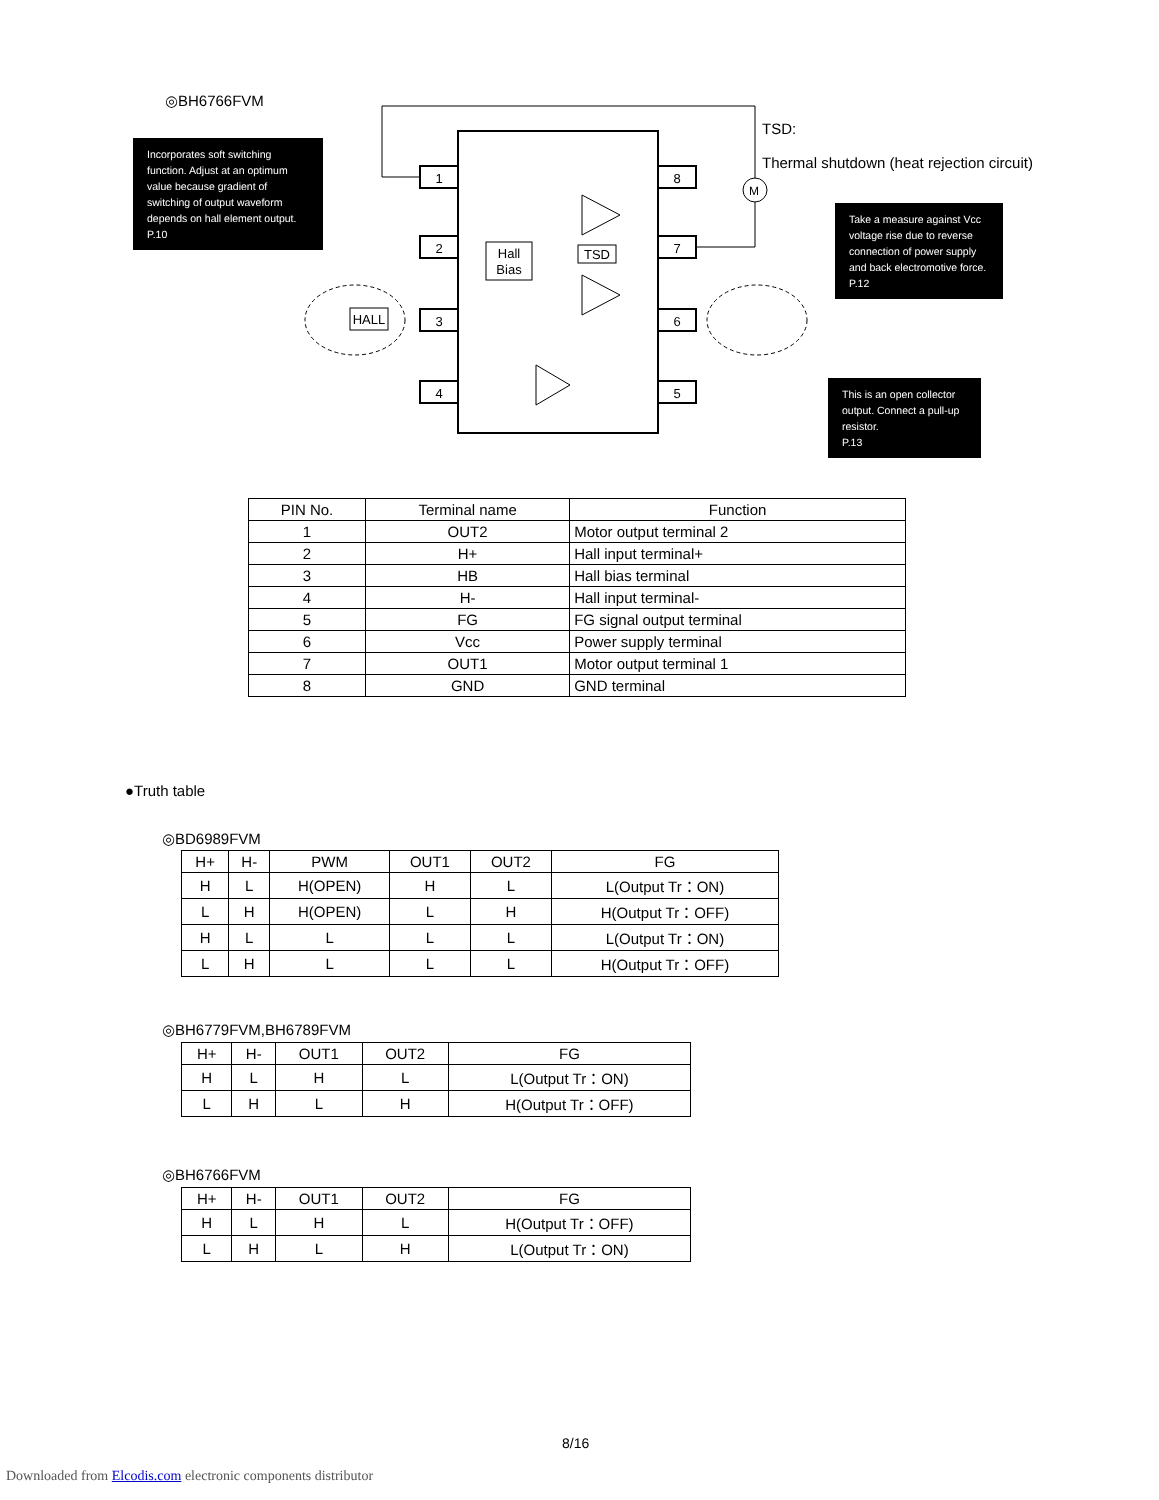◎BH6766FVM
Incorporates soft switching function. Adjust at an optimum value because gradient of switching of output waveform depends on hall element output.
P.10
TSD:
Thermal shutdown (heat rejection circuit)
Take a measure against Vcc voltage rise due to reverse connection of power supply and back electromotive force.
P.12
This is an open collector output. Connect a pull-up resistor.
P.13
1
2
3
4
8
7
6
5
Hall
Bias
TSD
HALL
M
| PIN No. | Terminal name | Function |
| --- | --- | --- |
| 1 | OUT2 | Motor output terminal 2 |
| 2 | H+ | Hall input terminal+ |
| 3 | HB | Hall bias terminal |
| 4 | H- | Hall input terminal- |
| 5 | FG | FG signal output terminal |
| 6 | Vcc | Power supply terminal |
| 7 | OUT1 | Motor output terminal 1 |
| 8 | GND | GND terminal |
●Truth table
◎BD6989FVM
| H+ | H- | PWM | OUT1 | OUT2 | FG |
| --- | --- | --- | --- | --- | --- |
| H | L | H(OPEN) | H | L | L(Output Tr：ON) |
| L | H | H(OPEN) | L | H | H(Output Tr：OFF) |
| H | L | L | L | L | L(Output Tr：ON) |
| L | H | L | L | L | H(Output Tr：OFF) |
◎BH6779FVM,BH6789FVM
| H+ | H- | OUT1 | OUT2 | FG |
| --- | --- | --- | --- | --- |
| H | L | H | L | L(Output Tr：ON) |
| L | H | L | H | H(Output Tr：OFF) |
◎BH6766FVM
| H+ | H- | OUT1 | OUT2 | FG |
| --- | --- | --- | --- | --- |
| H | L | H | L | H(Output Tr：OFF) |
| L | H | L | H | L(Output Tr：ON) |
8/16
Downloaded from Elcodis.com electronic components distributor